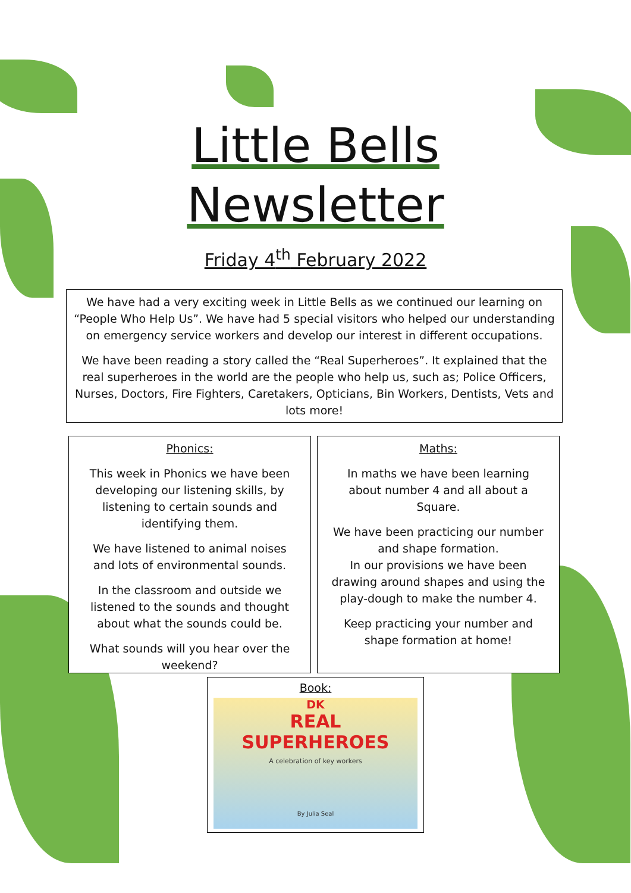Little Bells
Newsletter
Friday 4<sup>th</sup> February 2022
We have had a very exciting week in Little Bells as we continued our learning on “People Who Help Us”. We have had 5 special visitors who helped our understanding on emergency service workers and develop our interest in different occupations.
We have been reading a story called the “Real Superheroes”. It explained that the real superheroes in the world are the people who help us, such as; Police Officers, Nurses, Doctors, Fire Fighters, Caretakers, Opticians, Bin Workers, Dentists, Vets and lots more!
Phonics:
This week in Phonics we have been developing our listening skills, by listening to certain sounds and identifying them.
We have listened to animal noises and lots of environmental sounds.
In the classroom and outside we listened to the sounds and thought about what the sounds could be.
What sounds will you hear over the weekend?
Maths:
In maths we have been learning about number 4 and all about a Square.
We have been practicing our number and shape formation.
In our provisions we have been drawing around shapes and using the play-dough to make the number 4.
Keep practicing your number and shape formation at home!
Book:
DK
REAL SUPERHEROES
A celebration of key workers
By Julia Seal